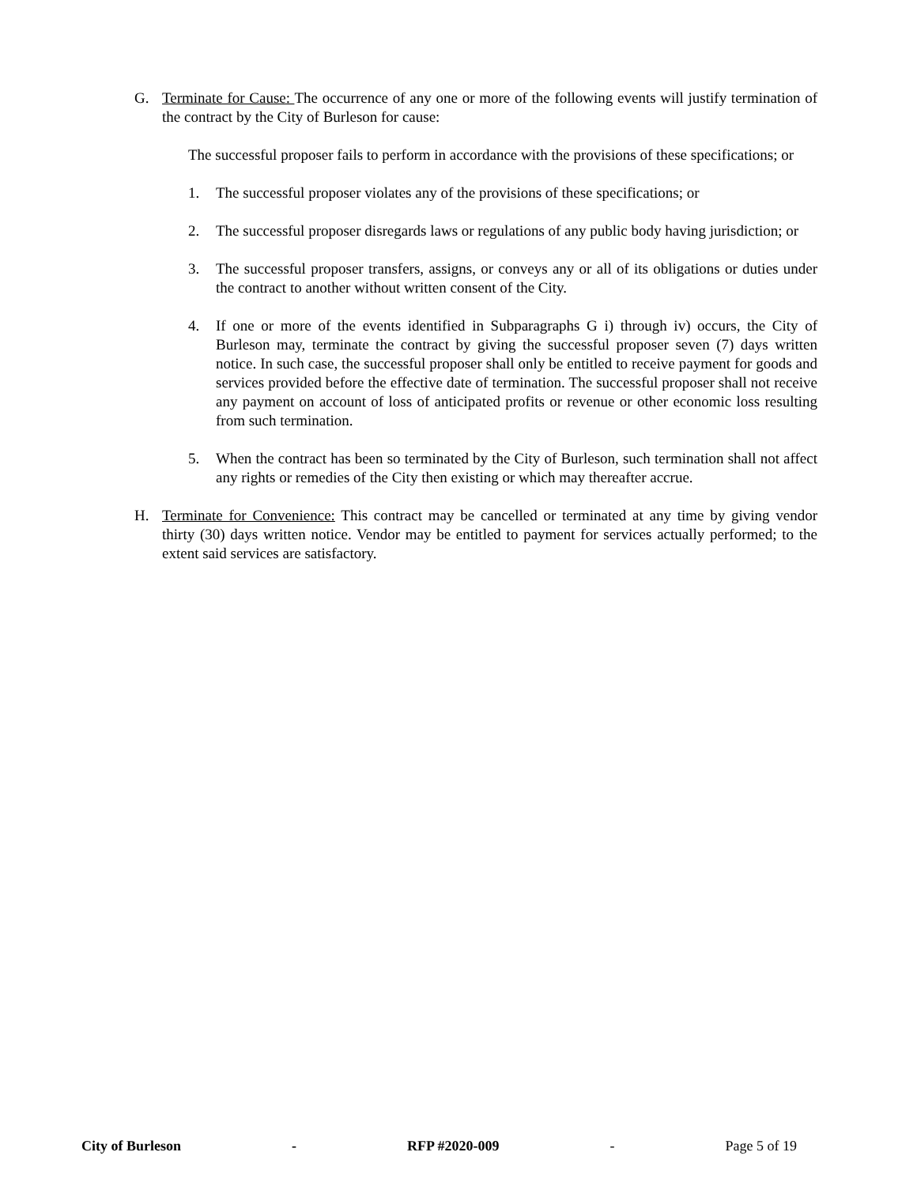G. Terminate for Cause: The occurrence of any one or more of the following events will justify termination of the contract by the City of Burleson for cause:
The successful proposer fails to perform in accordance with the provisions of these specifications; or
1. The successful proposer violates any of the provisions of these specifications; or
2. The successful proposer disregards laws or regulations of any public body having jurisdiction; or
3. The successful proposer transfers, assigns, or conveys any or all of its obligations or duties under the contract to another without written consent of the City.
4. If one or more of the events identified in Subparagraphs G i) through iv) occurs, the City of Burleson may, terminate the contract by giving the successful proposer seven (7) days written notice. In such case, the successful proposer shall only be entitled to receive payment for goods and services provided before the effective date of termination. The successful proposer shall not receive any payment on account of loss of anticipated profits or revenue or other economic loss resulting from such termination.
5. When the contract has been so terminated by the City of Burleson, such termination shall not affect any rights or remedies of the City then existing or which may thereafter accrue.
H. Terminate for Convenience: This contract may be cancelled or terminated at any time by giving vendor thirty (30) days written notice. Vendor may be entitled to payment for services actually performed; to the extent said services are satisfactory.
City of Burleson - RFP #2020-009 - Page 5 of 19